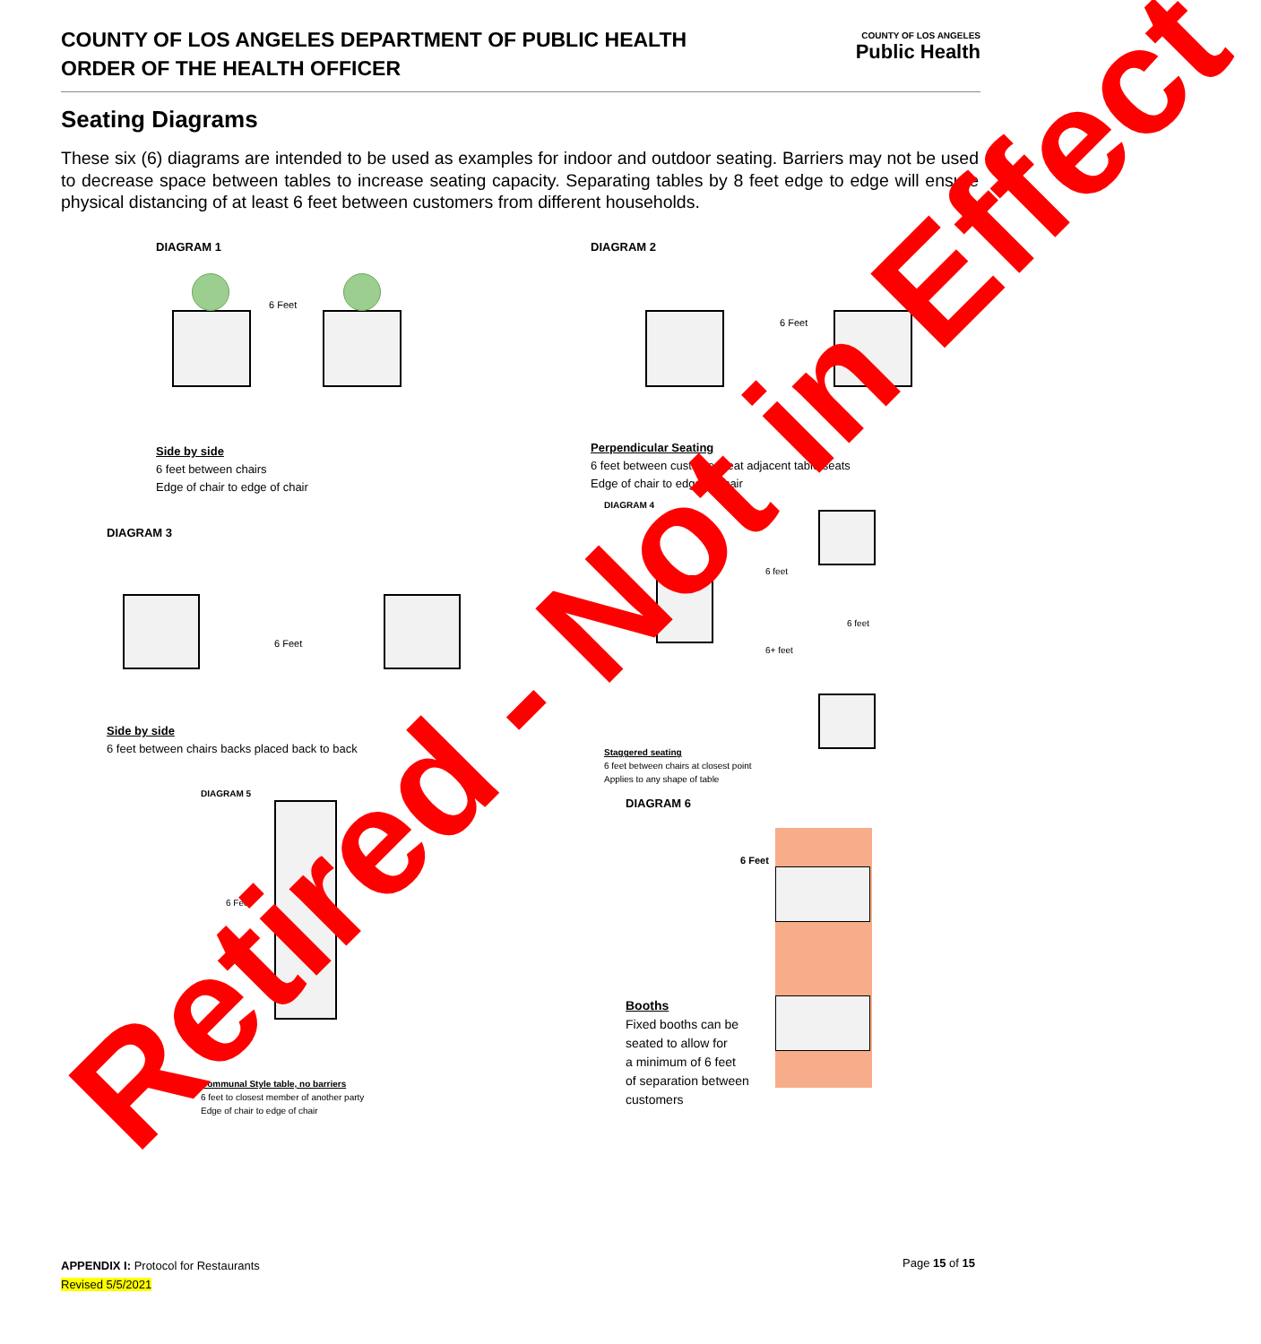COUNTY OF LOS ANGELES DEPARTMENT OF PUBLIC HEALTH
ORDER OF THE HEALTH OFFICER
COUNTY OF LOS ANGELES
Public Health
Seating Diagrams
These six (6) diagrams are intended to be used as examples for indoor and outdoor seating. Barriers may not be used to decrease space between tables to increase seating capacity. Separating tables by 8 feet edge to edge will ensure physical distancing of at least 6 feet between customers from different households.
DIAGRAM 1
6 Feet
Side by side
6 feet between chairs
Edge of chair to edge of chair
DIAGRAM 2
6 Feet
Perpendicular Seating
6 feet between customer seat adjacent table seats
Edge of chair to edge of chair
DIAGRAM 3
6 Feet
Side by side
6 feet between chairs backs placed back to back
DIAGRAM 4
6 feet
6 feet
6+ feet
Staggered seating
6 feet between chairs at closest point
Applies to any shape of table
DIAGRAM 5
6 Feet
Communal Style table, no barriers
6 feet to closest member of another party
Edge of chair to edge of chair
DIAGRAM 6
6 Feet
Booths
Fixed booths can be
seated to allow for
a minimum of 6 feet
of separation between
customers
Retired - Not in Effect
APPENDIX I: Protocol for Restaurants
Revised 5/5/2021
Page 15 of 15